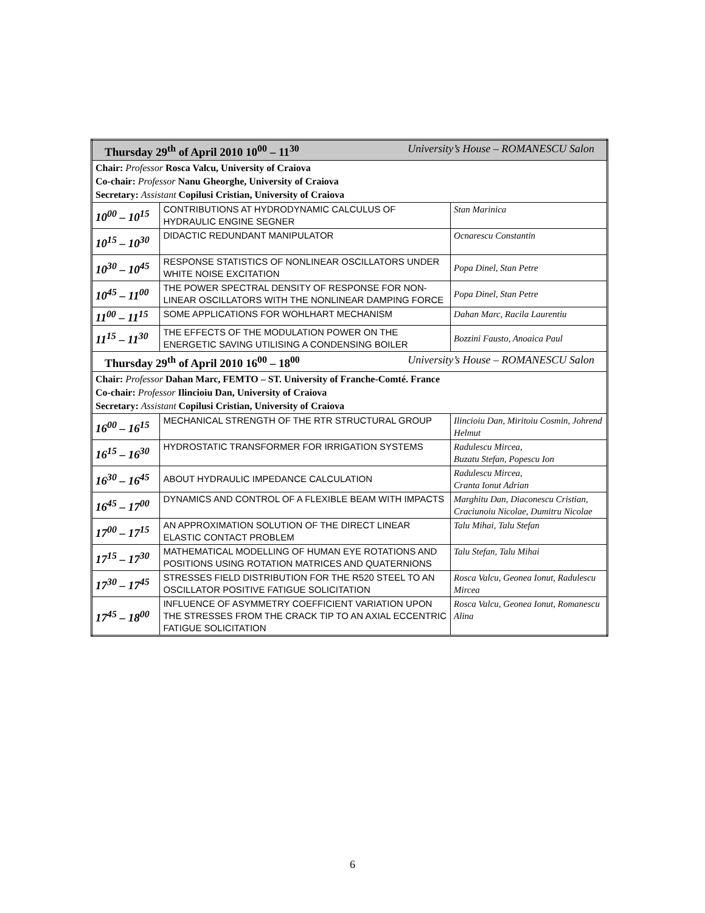| Thursday 29<sup>th</sup> of April 2010 10<sup>00</sup> – 11<sup>30</sup> University’s House – ROMANESCU Salon | | |
| Chair: Professor Rosca Valcu, University of Craiova Co-chair: Professor Nanu Gheorghe, University of Craiova Secretary: Assistant Copilusi Cristian, University of Craiova | | |
| 10<sup>00</sup> – 10<sup>15</sup> | CONTRIBUTIONS AT HYDRODYNAMIC CALCULUS OF HYDRAULIC ENGINE SEGNER | Stan Marinica |
| 10<sup>15</sup> – 10<sup>30</sup> | DIDACTIC REDUNDANT MANIPULATOR | Ocnarescu Constantin |
| 10<sup>30</sup> – 10<sup>45</sup> | RESPONSE STATISTICS OF NONLINEAR OSCILLATORS UNDER WHITE NOISE EXCITATION | Popa Dinel, Stan Petre |
| 10<sup>45</sup> – 11<sup>00</sup> | THE POWER SPECTRAL DENSITY OF RESPONSE FOR NON-LINEAR OSCILLATORS WITH THE NONLINEAR DAMPING FORCE | Popa Dinel, Stan Petre |
| 11<sup>00</sup> – 11<sup>15</sup> | SOME APPLICATIONS FOR WOHLHART MECHANISM | Dahan Marc, Racila Laurentiu |
| 11<sup>15</sup> – 11<sup>30</sup> | THE EFFECTS OF THE MODULATION POWER ON THE ENERGETIC SAVING UTILISING A CONDENSING BOILER | Bozzini Fausto, Anoaica Paul |
| Thursday 29<sup>th</sup> of April 2010 16<sup>00</sup> – 18<sup>00</sup> University’s House – ROMANESCU Salon | | |
| Chair: Professor Dahan Marc, FEMTO – ST. University of Franche-Comté. France Co-chair: Professor Ilincioiu Dan, University of Craiova Secretary: Assistant Copilusi Cristian, University of Craiova | | |
| 16<sup>00</sup> – 16<sup>15</sup> | MECHANICAL STRENGTH OF THE RTR STRUCTURAL GROUP | Ilincioiu Dan, Miritoiu Cosmin, Johrend Helmut |
| 16<sup>15</sup> – 16<sup>30</sup> | HYDROSTATIC TRANSFORMER FOR IRRIGATION SYSTEMS | Radulescu Mircea, Buzatu Stefan, Popescu Ion |
| 16<sup>30</sup> – 16<sup>45</sup> | ABOUT HYDRAULIC IMPEDANCE CALCULATION | Radulescu Mircea, Cranta Ionut Adrian |
| 16<sup>45</sup> – 17<sup>00</sup> | DYNAMICS AND CONTROL OF A FLEXIBLE BEAM WITH IMPACTS | Marghitu Dan, Diaconescu Cristian, Craciunoiu Nicolae, Dumitru Nicolae |
| 17<sup>00</sup> – 17<sup>15</sup> | AN APPROXIMATION SOLUTION OF THE DIRECT LINEAR ELASTIC CONTACT PROBLEM | Talu Mihai, Talu Stefan |
| 17<sup>15</sup> – 17<sup>30</sup> | MATHEMATICAL MODELLING OF HUMAN EYE ROTATIONS AND POSITIONS USING ROTATION MATRICES AND QUATERNIONS | Talu Stefan, Talu Mihai |
| 17<sup>30</sup> – 17<sup>45</sup> | STRESSES FIELD DISTRIBUTION FOR THE R520 STEEL TO AN OSCILLATOR POSITIVE FATIGUE SOLICITATION | Rosca Valcu, Geonea Ionut, Radulescu Mircea |
| 17<sup>45</sup> – 18<sup>00</sup> | INFLUENCE OF ASYMMETRY COEFFICIENT VARIATION UPON THE STRESSES FROM THE CRACK TIP TO AN AXIAL ECCENTRIC FATIGUE SOLICITATION | Rosca Valcu, Geonea Ionut, Romanescu Alina |
6